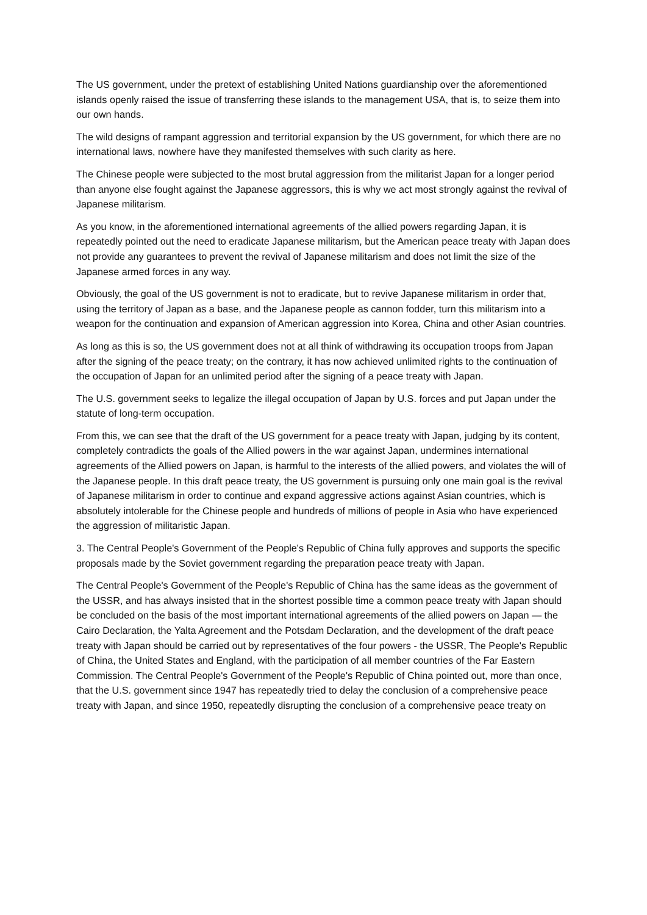The US government, under the pretext of establishing United Nations guardianship over the aforementioned islands openly raised the issue of transferring these islands to the management USA, that is, to seize them into our own hands.
The wild designs of rampant aggression and territorial expansion by the US government, for which there are no international laws, nowhere have they manifested themselves with such clarity as here.
The Chinese people were subjected to the most brutal aggression from the militarist Japan for a longer period than anyone else fought against the Japanese aggressors, this is why we act most strongly against the revival of Japanese militarism.
As you know, in the aforementioned international agreements of the allied powers regarding Japan, it is repeatedly pointed out the need to eradicate Japanese militarism, but the American peace treaty with Japan does not provide any guarantees to prevent the revival of Japanese militarism and does not limit the size of the Japanese armed forces in any way.
Obviously, the goal of the US government is not to eradicate, but to revive Japanese militarism in order that, using the territory of Japan as a base, and the Japanese people as cannon fodder, turn this militarism into a weapon for the continuation and expansion of American aggression into Korea, China and other Asian countries.
As long as this is so, the US government does not at all think of withdrawing its occupation troops from Japan after the signing of the peace treaty; on the contrary, it has now achieved unlimited rights to the continuation of the occupation of Japan for an unlimited period after the signing of a peace treaty with Japan.
The U.S. government seeks to legalize the illegal occupation of Japan by U.S. forces and put Japan under the statute of long-term occupation.
From this, we can see that the draft of the US government for a peace treaty with Japan, judging by its content, completely contradicts the goals of the Allied powers in the war against Japan, undermines international agreements of the Allied powers on Japan, is harmful to the interests of the allied powers, and violates the will of the Japanese people. In this draft peace treaty, the US government is pursuing only one main goal is the revival of Japanese militarism in order to continue and expand aggressive actions against Asian countries, which is absolutely intolerable for the Chinese people and hundreds of millions of people in Asia who have experienced the aggression of militaristic Japan.
3. The Central People's Government of the People's Republic of China fully approves and supports the specific proposals made by the Soviet government regarding the preparation peace treaty with Japan.
The Central People's Government of the People's Republic of China has the same ideas as the government of the USSR, and has always insisted that in the shortest possible time a common peace treaty with Japan should be concluded on the basis of the most important international agreements of the allied powers on Japan — the Cairo Declaration, the Yalta Agreement and the Potsdam Declaration, and the development of the draft peace treaty with Japan should be carried out by representatives of the four powers - the USSR, The People's Republic of China, the United States and England, with the participation of all member countries of the Far Eastern Commission. The Central People's Government of the People's Republic of China pointed out, more than once, that the U.S. government since 1947 has repeatedly tried to delay the conclusion of a comprehensive peace treaty with Japan, and since 1950, repeatedly disrupting the conclusion of a comprehensive peace treaty on